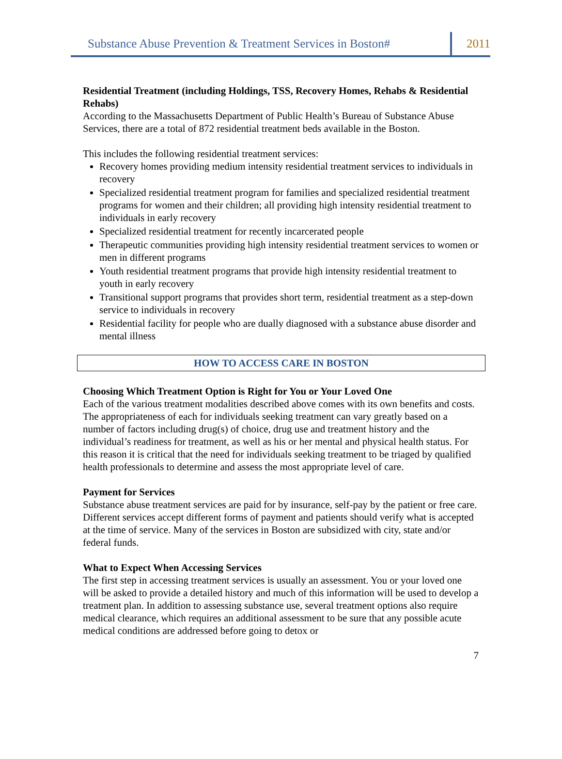Substance Abuse Prevention & Treatment Services in Boston# 2011
Residential Treatment (including Holdings, TSS, Recovery Homes, Rehabs & Residential Rehabs)
According to the Massachusetts Department of Public Health’s Bureau of Substance Abuse Services, there are a total of 872 residential treatment beds available in the Boston.
This includes the following residential treatment services:
Recovery homes providing medium intensity residential treatment services to individuals in recovery
Specialized residential treatment program for families and specialized residential treatment programs for women and their children; all providing high intensity residential treatment to individuals in early recovery
Specialized residential treatment for recently incarcerated people
Therapeutic communities providing high intensity residential treatment services to women or men in different programs
Youth residential treatment programs that provide high intensity residential treatment to youth in early recovery
Transitional support programs that provides short term, residential treatment as a step-down service to individuals in recovery
Residential facility for people who are dually diagnosed with a substance abuse disorder and mental illness
HOW TO ACCESS CARE IN BOSTON
Choosing Which Treatment Option is Right for You or Your Loved One
Each of the various treatment modalities described above comes with its own benefits and costs. The appropriateness of each for individuals seeking treatment can vary greatly based on a number of factors including drug(s) of choice, drug use and treatment history and the individual’s readiness for treatment, as well as his or her mental and physical health status. For this reason it is critical that the need for individuals seeking treatment to be triaged by qualified health professionals to determine and assess the most appropriate level of care.
Payment for Services
Substance abuse treatment services are paid for by insurance, self-pay by the patient or free care. Different services accept different forms of payment and patients should verify what is accepted at the time of service. Many of the services in Boston are subsidized with city, state and/or federal funds.
What to Expect When Accessing Services
The first step in accessing treatment services is usually an assessment. You or your loved one will be asked to provide a detailed history and much of this information will be used to develop a treatment plan. In addition to assessing substance use, several treatment options also require medical clearance, which requires an additional assessment to be sure that any possible acute medical conditions are addressed before going to detox or
7